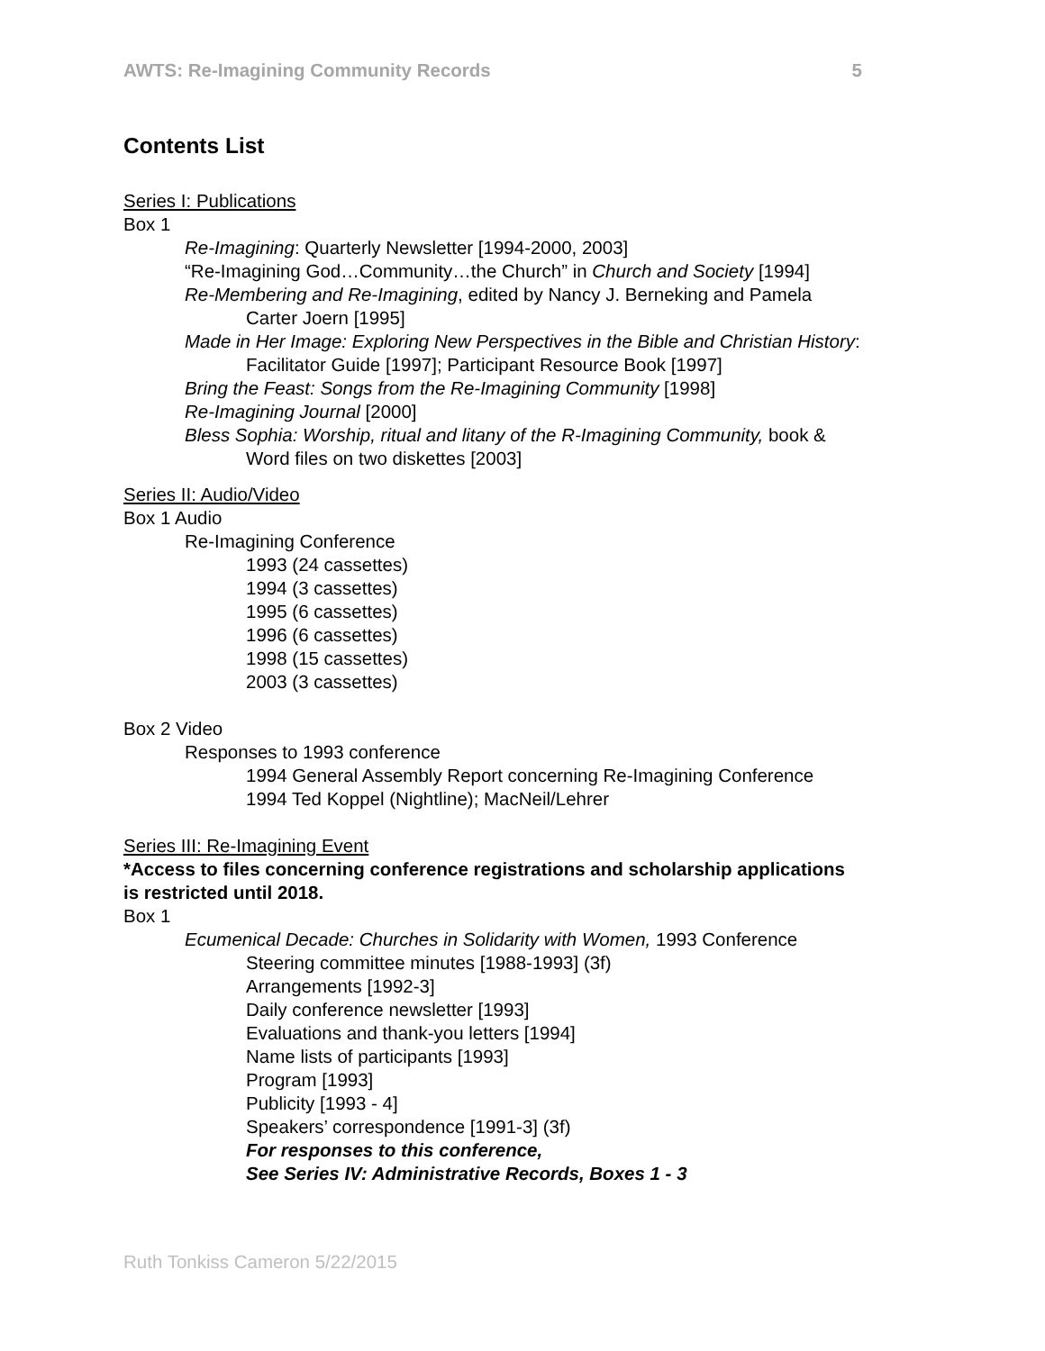AWTS: Re-Imagining Community Records 5
Contents List
Series I: Publications
Box 1
Re-Imagining: Quarterly Newsletter [1994-2000, 2003]
“Re-Imagining God…Community…the Church” in Church and Society [1994]
Re-Membering and Re-Imagining, edited by Nancy J. Berneking and Pamela Carter Joern [1995]
Made in Her Image: Exploring New Perspectives in the Bible and Christian History: Facilitator Guide [1997]; Participant Resource Book [1997]
Bring the Feast: Songs from the Re-Imagining Community [1998]
Re-Imagining Journal [2000]
Bless Sophia: Worship, ritual and litany of the R-Imagining Community, book & Word files on two diskettes [2003]
Series II: Audio/Video
Box 1 Audio
Re-Imagining Conference
1993 (24 cassettes)
1994 (3 cassettes)
1995 (6 cassettes)
1996 (6 cassettes)
1998 (15 cassettes)
2003 (3 cassettes)
Box 2 Video
Responses to 1993 conference
1994 General Assembly Report concerning Re-Imagining Conference
1994 Ted Koppel (Nightline); MacNeil/Lehrer
Series III: Re-Imagining Event
*Access to files concerning conference registrations and scholarship applications is restricted until 2018.
Box 1
Ecumenical Decade: Churches in Solidarity with Women, 1993 Conference
Steering committee minutes [1988-1993] (3f)
Arrangements [1992-3]
Daily conference newsletter [1993]
Evaluations and thank-you letters [1994]
Name lists of participants [1993]
Program [1993]
Publicity [1993 - 4]
Speakers’ correspondence [1991-3] (3f)
For responses to this conference,
See Series IV: Administrative Records, Boxes 1 - 3
Ruth Tonkiss Cameron 5/22/2015